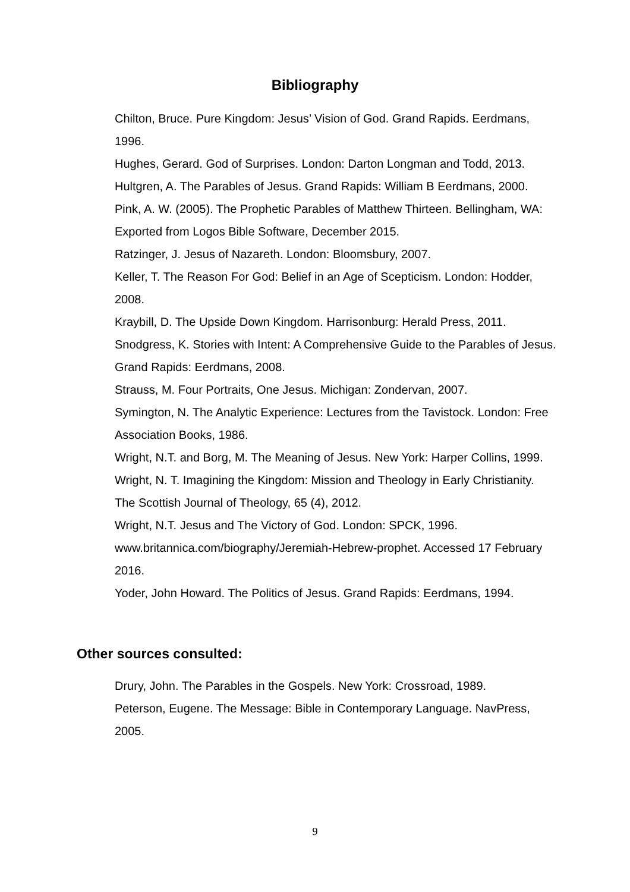Bibliography
Chilton, Bruce. Pure Kingdom: Jesus’ Vision of God. Grand Rapids. Eerdmans, 1996.
Hughes, Gerard. God of Surprises. London: Darton Longman and Todd, 2013.
Hultgren, A. The Parables of Jesus. Grand Rapids: William B Eerdmans, 2000.
Pink, A. W. (2005). The Prophetic Parables of Matthew Thirteen. Bellingham, WA: Exported from Logos Bible Software, December 2015.
Ratzinger, J. Jesus of Nazareth. London: Bloomsbury, 2007.
Keller, T. The Reason For God: Belief in an Age of Scepticism. London: Hodder, 2008.
Kraybill, D. The Upside Down Kingdom. Harrisonburg: Herald Press, 2011.
Snodgress, K. Stories with Intent: A Comprehensive Guide to the Parables of Jesus. Grand Rapids: Eerdmans, 2008.
Strauss, M. Four Portraits, One Jesus. Michigan: Zondervan, 2007.
Symington, N. The Analytic Experience: Lectures from the Tavistock. London: Free Association Books, 1986.
Wright, N.T. and Borg, M. The Meaning of Jesus. New York: Harper Collins, 1999.
Wright, N. T. Imagining the Kingdom: Mission and Theology in Early Christianity. The Scottish Journal of Theology, 65 (4), 2012.
Wright, N.T. Jesus and The Victory of God. London: SPCK, 1996.
www.britannica.com/biography/Jeremiah-Hebrew-prophet. Accessed 17 February 2016.
Yoder, John Howard. The Politics of Jesus. Grand Rapids: Eerdmans, 1994.
Other sources consulted:
Drury, John. The Parables in the Gospels. New York: Crossroad, 1989.
Peterson, Eugene. The Message: Bible in Contemporary Language. NavPress, 2005.
9